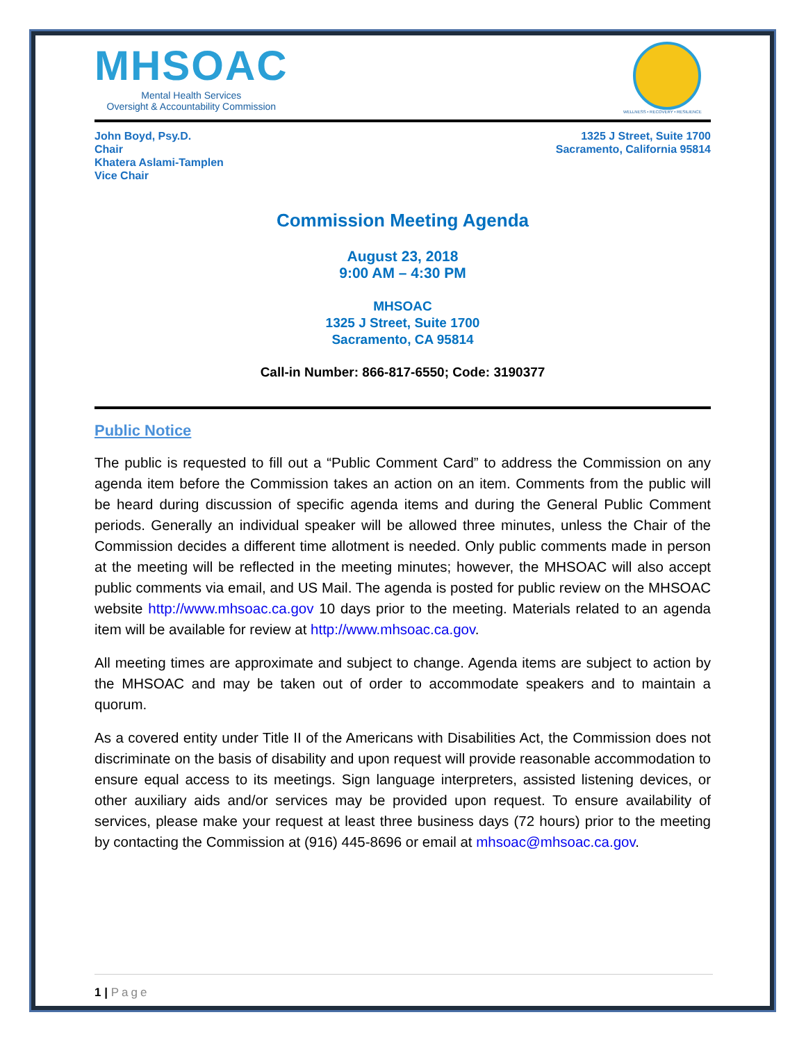MHSOAC
Mental Health Services
Oversight & Accountability Commission
WELLNESS • RECOVERY • RESILIENCE
John Boyd, Psy.D.
Chair
Khatera Aslami-Tamplen
Vice Chair
1325 J Street, Suite 1700
Sacramento, California 95814
Commission Meeting Agenda
August 23, 2018
9:00 AM – 4:30 PM
MHSOAC
1325 J Street, Suite 1700
Sacramento, CA 95814
Call-in Number: 866-817-6550; Code: 3190377
Public Notice
The public is requested to fill out a “Public Comment Card” to address the Commission on any agenda item before the Commission takes an action on an item. Comments from the public will be heard during discussion of specific agenda items and during the General Public Comment periods. Generally an individual speaker will be allowed three minutes, unless the Chair of the Commission decides a different time allotment is needed. Only public comments made in person at the meeting will be reflected in the meeting minutes; however, the MHSOAC will also accept public comments via email, and US Mail. The agenda is posted for public review on the MHSOAC website http://www.mhsoac.ca.gov 10 days prior to the meeting. Materials related to an agenda item will be available for review at http://www.mhsoac.ca.gov.
All meeting times are approximate and subject to change. Agenda items are subject to action by the MHSOAC and may be taken out of order to accommodate speakers and to maintain a quorum.
As a covered entity under Title II of the Americans with Disabilities Act, the Commission does not discriminate on the basis of disability and upon request will provide reasonable accommodation to ensure equal access to its meetings. Sign language interpreters, assisted listening devices, or other auxiliary aids and/or services may be provided upon request. To ensure availability of services, please make your request at least three business days (72 hours) prior to the meeting by contacting the Commission at (916) 445-8696 or email at mhsoac@mhsoac.ca.gov.
1 | Page